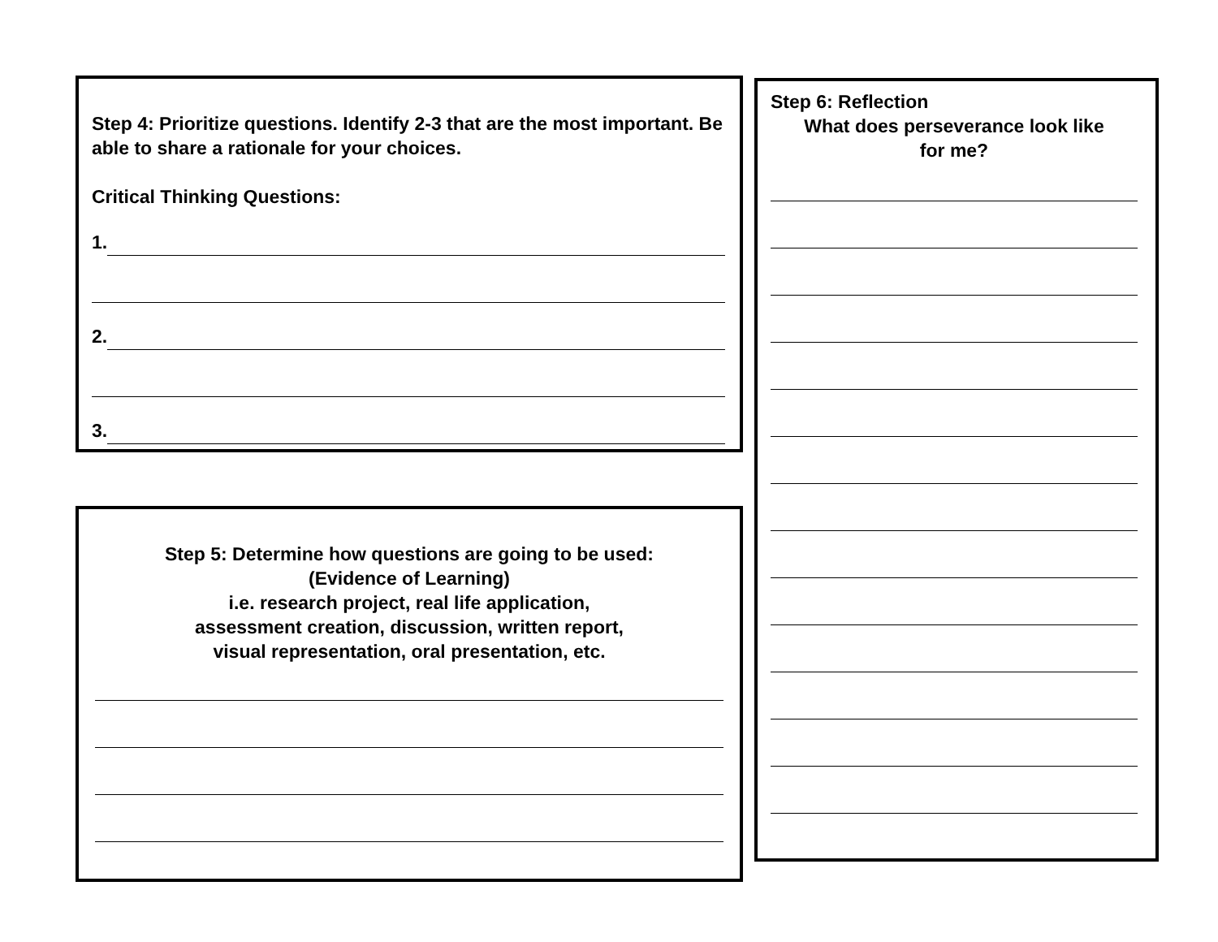Step 4: Prioritize questions. Identify 2-3 that are the most important. Be able to share a rationale for your choices.
Critical Thinking Questions:
1.
2.
3.
Step 5: Determine how questions are going to be used:
(Evidence of Learning)
i.e. research project, real life application,
assessment creation, discussion, written report,
visual representation, oral presentation, etc.
Step 6: Reflection
What does perseverance look like
for me?